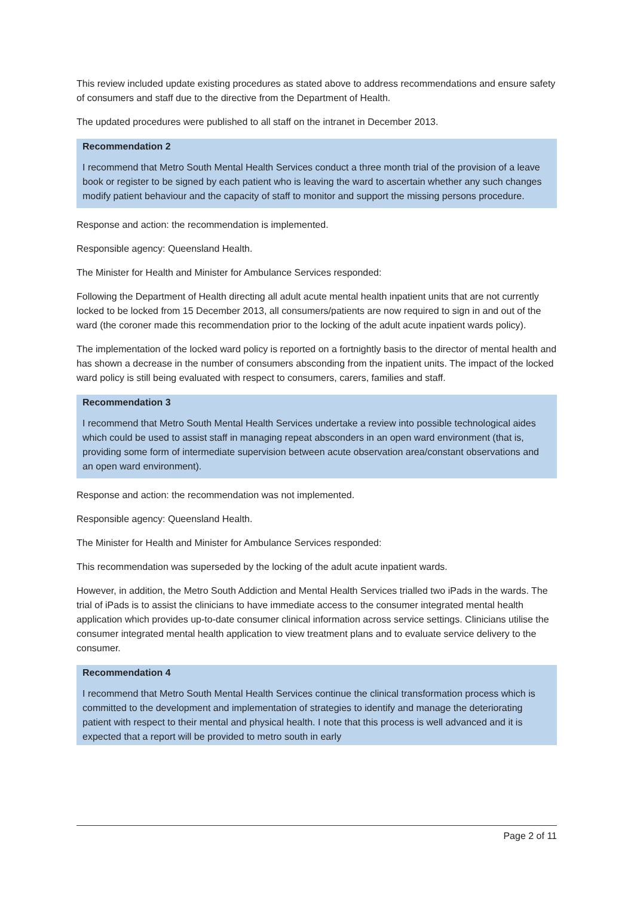This review included update existing procedures as stated above to address recommendations and ensure safety of consumers and staff due to the directive from the Department of Health.
The updated procedures were published to all staff on the intranet in December 2013.
Recommendation 2
I recommend that Metro South Mental Health Services conduct a three month trial of the provision of a leave book or register to be signed by each patient who is leaving the ward to ascertain whether any such changes modify patient behaviour and the capacity of staff to monitor and support the missing persons procedure.
Response and action: the recommendation is implemented.
Responsible agency: Queensland Health.
The Minister for Health and Minister for Ambulance Services responded:
Following the Department of Health directing all adult acute mental health inpatient units that are not currently locked to be locked from 15 December 2013, all consumers/patients are now required to sign in and out of the ward (the coroner made this recommendation prior to the locking of the adult acute inpatient wards policy).
The implementation of the locked ward policy is reported on a fortnightly basis to the director of mental health and has shown a decrease in the number of consumers absconding from the inpatient units. The impact of the locked ward policy is still being evaluated with respect to consumers, carers, families and staff.
Recommendation 3
I recommend that Metro South Mental Health Services undertake a review into possible technological aides which could be used to assist staff in managing repeat absconders in an open ward environment (that is, providing some form of intermediate supervision between acute observation area/constant observations and an open ward environment).
Response and action: the recommendation was not implemented.
Responsible agency: Queensland Health.
The Minister for Health and Minister for Ambulance Services responded:
This recommendation was superseded by the locking of the adult acute inpatient wards.
However, in addition, the Metro South Addiction and Mental Health Services trialled two iPads in the wards. The trial of iPads is to assist the clinicians to have immediate access to the consumer integrated mental health application which provides up-to-date consumer clinical information across service settings. Clinicians utilise the consumer integrated mental health application to view treatment plans and to evaluate service delivery to the consumer.
Recommendation 4
I recommend that Metro South Mental Health Services continue the clinical transformation process which is committed to the development and implementation of strategies to identify and manage the deteriorating patient with respect to their mental and physical health. I note that this process is well advanced and it is expected that a report will be provided to metro south in early
Page 2 of 11